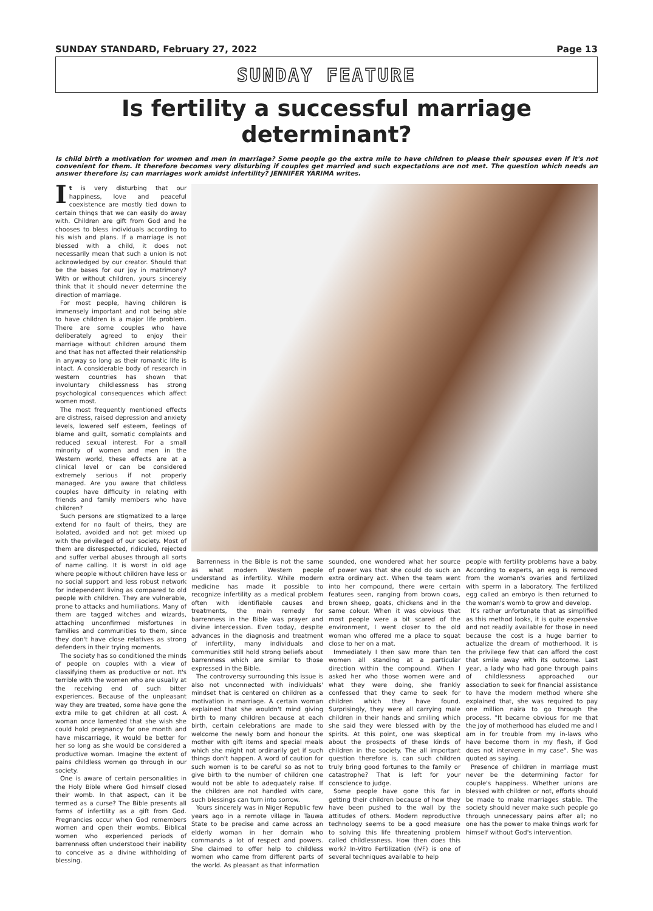SUNDAY STANDARD, February 27, 2022 Page 13
SUNDAY FEATURE
Is fertility a successful marriage determinant?
Is child birth a motivation for women and men in marriage? Some people go the extra mile to have children to please their spouses even if it's not convenient for them. It therefore becomes very disturbing if couples get married and such expectations are not met. The question which needs an answer therefore is; can marriages work amidst infertility? JENNIFER YARIMA writes.
It is very disturbing that our happiness, love and peaceful coexistence are mostly tied down to certain things that we can easily do away with. Children are gift from God and he chooses to bless individuals according to his wish and plans. If a marriage is not blessed with a child, it does not necessarily mean that such a union is not acknowledged by our creator. Should that be the bases for our joy in matrimony? With or without children, yours sincerely think that it should never determine the direction of marriage.
For most people, having children is immensely important and not being able to have children is a major life problem. There are some couples who have deliberately agreed to enjoy their marriage without children around them and that has not affected their relationship in anyway so long as their romantic life is intact. A considerable body of research in western countries has shown that involuntary childlessness has strong psychological consequences which affect women most.
The most frequently mentioned effects are distress, raised depression and anxiety levels, lowered self esteem, feelings of blame and guilt, somatic complaints and reduced sexual interest. For a small minority of women and men in the Western world, these effects are at a clinical level or can be considered extremely serious if not properly managed. Are you aware that childless couples have difficulty in relating with friends and family members who have children?
Such persons are stigmatized to a large extend for no fault of theirs, they are isolated, avoided and not get mixed up with the privileged of our society. Most of them are disrespected, ridiculed, rejected and suffer verbal abuses through all sorts of name calling. It is worst in old age where people without children have less or no social support and less robust network for independent living as compared to old people with children. They are vulnerable, prone to attacks and humiliations. Many of them are tagged witches and wizards, attaching unconfirmed misfortunes in families and communities to them, since they don't have close relatives as strong defenders in their trying moments.
The society has so conditioned the minds of people on couples with a view of classifying them as productive or not. It's terrible with the women who are usually at the receiving end of such bitter experiences. Because of the unpleasant way they are treated, some have gone the extra mile to get children at all cost. A woman once lamented that she wish she could hold pregnancy for one month and have miscarriage, it would be better for her so long as she would be considered a productive woman. Imagine the extent of pains childless women go through in our society.
One is aware of certain personalities in the Holy Bible where God himself closed their womb. In that aspect, can it be termed as a curse? The Bible presents all forms of infertility as a gift from God. Pregnancies occur when God remembers women and open their wombs. Biblical women who experienced periods of barrenness often understood their inability to conceive as a divine withholding of blessing.
Barrenness in the Bible is not the same as what modern Western people understand as infertility. While modern medicine has made it possible to recognize infertility as a medical problem often with identifiable causes and treatments, the main remedy for barrenness in the Bible was prayer and divine intercession. Even today, despite advances in the diagnosis and treatment of infertility, many individuals and communities still hold strong beliefs about barrenness which are similar to those expressed in the Bible.
The controversy surrounding this issue is also not unconnected with individuals' mindset that is centered on children as a motivation in marriage. A certain woman explained that she wouldn't mind giving birth to many children because at each birth, certain celebrations are made to welcome the newly born and honour the mother with gift items and special meals which she might not ordinarily get if such things don't happen. A word of caution for such women is to be careful so as not to give birth to the number of children one would not be able to adequately raise. If the children are not handled with care, such blessings can turn into sorrow.
Yours sincerely was in Niger Republic few years ago in a remote village in Tauwa State to be precise and came across an elderly woman in her domain who commands a lot of respect and powers. She claimed to offer help to childless women who came from different parts of the world. As pleasant as that information
sounded, one wondered what her source of power was that she could do such an extra ordinary act. When the team went into her compound, there were certain features seen, ranging from brown cows, brown sheep, goats, chickens and in the same colour. When it was obvious that most people were a bit scared of the environment, I went closer to the old woman who offered me a place to squat close to her on a mat.
Immediately I then saw more than ten women all standing at a particular direction within the compound. When I asked her who those women were and what they were doing, she frankly confessed that they came to seek for children which they have found. Surprisingly, they were all carrying male children in their hands and smiling which she said they were blessed with by the spirits. At this point, one was skeptical about the prospects of these kinds of children in the society. The all important question therefore is, can such children truly bring good fortunes to the family or catastrophe? That is left for your conscience to judge.
Some people have gone this far in getting their children because of how they have been pushed to the wall by the attitudes of others. Modern reproductive technology seems to be a good measure to solving this life threatening problem called childlessness. How then does this work? In-Vitro Fertilization (IVF) is one of several techniques available to help
people with fertility problems have a baby. According to experts, an egg is removed from the woman's ovaries and fertilized with sperm in a laboratory. The fertilized egg called an embryo is then returned to the woman's womb to grow and develop.
It's rather unfortunate that as simplified as this method looks, it is quite expensive and not readily available for those in need because the cost is a huge barrier to actualize the dream of motherhood. It is the privilege few that can afford the cost that smile away with its outcome. Last year, a lady who had gone through pains of childlessness approached our association to seek for financial assistance to have the modern method where she explained that, she was required to pay one million naira to go through the process. "It became obvious for me that the joy of motherhood has eluded me and I am in for trouble from my in-laws who have become thorn in my flesh, if God does not intervene in my case". She was quoted as saying.
Presence of children in marriage must never be the determining factor for couple's happiness. Whether unions are blessed with children or not, efforts should be made to make marriages stable. The society should never make such people go through unnecessary pains after all; no one has the power to make things work for himself without God's intervention.